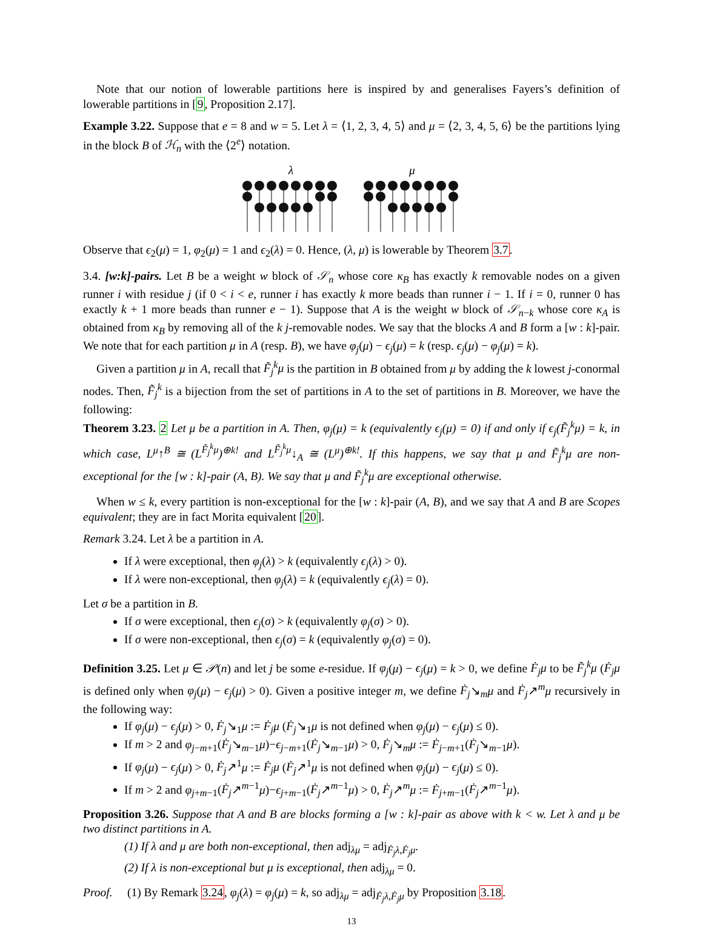Note that our notion of lowerable partitions here is inspired by and generalises Fayers’s definition of lowerable partitions in [9, Proposition 2.17].
Example 3.22. Suppose that e = 8 and w = 5. Let λ = ⟨1, 2, 3, 4, 5⟩ and μ = ⟨2, 3, 4, 5, 6⟩ be the partitions lying in the block B of ℋ<sub>n</sub> with the ⟨2<sup>e</sup>⟩ notation.
λ
μ
Observe that ϵ<sub>2</sub>(μ) = 1, φ<sub>2</sub>(μ) = 1 and ϵ<sub>2</sub>(λ) = 0. Hence, (λ, μ) is lowerable by Theorem 3.7.
3.4. [w:k]-pairs. Let B be a weight w block of 𝒮<sub>n</sub> whose core κ<sub>B</sub> has exactly k removable nodes on a given runner i with residue j (if 0 < i < e, runner i has exactly k more beads than runner i − 1. If i = 0, runner 0 has exactly k + 1 more beads than runner e − 1). Suppose that A is the weight w block of 𝒮<sub>n−k</sub> whose core κ<sub>A</sub> is obtained from κ<sub>B</sub> by removing all of the k j-removable nodes. We say that the blocks A and B form a [w : k]-pair. We note that for each partition μ in A (resp. B), we have φ<sub>j</sub>(μ) − ϵ<sub>j</sub>(μ) = k (resp. ϵ<sub>j</sub>(μ) − φ<sub>j</sub>(μ) = k).
Given a partition μ in A, recall that F̃<sub>j</sub><sup>k</sup>μ is the partition in B obtained from μ by adding the k lowest j-conormal nodes. Then, F̃<sub>j</sub><sup>k</sup> is a bijection from the set of partitions in A to the set of partitions in B. Moreover, we have the following:
Theorem 3.23. 2 Let μ be a partition in A. Then, φ<sub>j</sub>(μ) = k (equivalently ϵ<sub>j</sub>(μ) = 0) if and only if ϵ<sub>j</sub>(F̃<sub>j</sub><sup>k</sup>μ) = k, in which case, L<sup>μ</sup>↑<sup>B</sup> ≅ (L<sup>F̃<sub>j</sub><sup>k</sup>μ</sup>)<sup>⊕k!</sup> and L<sup>F̃<sub>j</sub><sup>k</sup>μ</sup>↓<sub>A</sub> ≅ (L<sup>μ</sup>)<sup>⊕k!</sup>. If this happens, we say that μ and F̃<sub>j</sub><sup>k</sup>μ are non-exceptional for the [w : k]-pair (A, B). We say that μ and F̃<sub>j</sub><sup>k</sup>μ are exceptional otherwise.
When w ≤ k, every partition is non-exceptional for the [w : k]-pair (A, B), and we say that A and B are Scopes equivalent; they are in fact Morita equivalent [20].
Remark 3.24. Let λ be a partition in A.
If λ were exceptional, then φ<sub>j</sub>(λ) > k (equivalently ϵ<sub>j</sub>(λ) > 0).
If λ were non-exceptional, then φ<sub>j</sub>(λ) = k (equivalently ϵ<sub>j</sub>(λ) = 0).
Let σ be a partition in B.
If σ were exceptional, then ϵ<sub>j</sub>(σ) > k (equivalently φ<sub>j</sub>(σ) > 0).
If σ were non-exceptional, then ϵ<sub>j</sub>(σ) = k (equivalently φ<sub>j</sub>(σ) = 0).
Definition 3.25. Let μ ∈ 𝒫(n) and let j be some e-residue. If φ<sub>j</sub>(μ) − ϵ<sub>j</sub>(μ) = k > 0, we define Ḟ<sub>j</sub>μ to be F̃<sub>j</sub><sup>k</sup>μ (Ḟ<sub>j</sub>μ is defined only when φ<sub>j</sub>(μ) − ϵ<sub>j</sub>(μ) > 0). Given a positive integer m, we define Ḟ<sub>j</sub>↘<sub>m</sub>μ and Ḟ<sub>j</sub>↗<sup>m</sup>μ recursively in the following way:
If φ<sub>j</sub>(μ) − ϵ<sub>j</sub>(μ) > 0, Ḟ<sub>j</sub>↘<sub>1</sub>μ := Ḟ<sub>j</sub>μ (Ḟ<sub>j</sub>↘<sub>1</sub>μ is not defined when φ<sub>j</sub>(μ) − ϵ<sub>j</sub>(μ) ≤ 0).
If m > 2 and φ<sub>j−m+1</sub>(Ḟ<sub>j</sub>↘<sub>m−1</sub>μ)−ϵ<sub>j−m+1</sub>(Ḟ<sub>j</sub>↘<sub>m−1</sub>μ) > 0, Ḟ<sub>j</sub>↘<sub>m</sub>μ := Ḟ<sub>j−m+1</sub>(Ḟ<sub>j</sub>↘<sub>m−1</sub>μ).
If φ<sub>j</sub>(μ) − ϵ<sub>j</sub>(μ) > 0, Ḟ<sub>j</sub>↗<sup>1</sup>μ := Ḟ<sub>j</sub>μ (Ḟ<sub>j</sub>↗<sup>1</sup>μ is not defined when φ<sub>j</sub>(μ) − ϵ<sub>j</sub>(μ) ≤ 0).
If m > 2 and φ<sub>j+m−1</sub>(Ḟ<sub>j</sub>↗<sup>m−1</sup>μ)−ϵ<sub>j+m−1</sub>(Ḟ<sub>j</sub>↗<sup>m−1</sup>μ) > 0, Ḟ<sub>j</sub>↗<sup>m</sup>μ := Ḟ<sub>j+m−1</sub>(Ḟ<sub>j</sub>↗<sup>m−1</sup>μ).
Proposition 3.26. Suppose that A and B are blocks forming a [w : k]-pair as above with k < w. Let λ and μ be two distinct partitions in A.
(1) If λ and μ are both non-exceptional, then adj<sub>λμ</sub> = adj<sub>Ḟ<sub>j</sub>λ,Ḟ<sub>j</sub>μ</sub>.
(2) If λ is non-exceptional but μ is exceptional, then adj<sub>λμ</sub> = 0.
Proof. (1) By Remark 3.24, φ<sub>j</sub>(λ) = φ<sub>j</sub>(μ) = k, so adj<sub>λμ</sub> = adj<sub>Ḟ<sub>j</sub>λ,Ḟ<sub>j</sub>μ</sub> by Proposition 3.18.
13